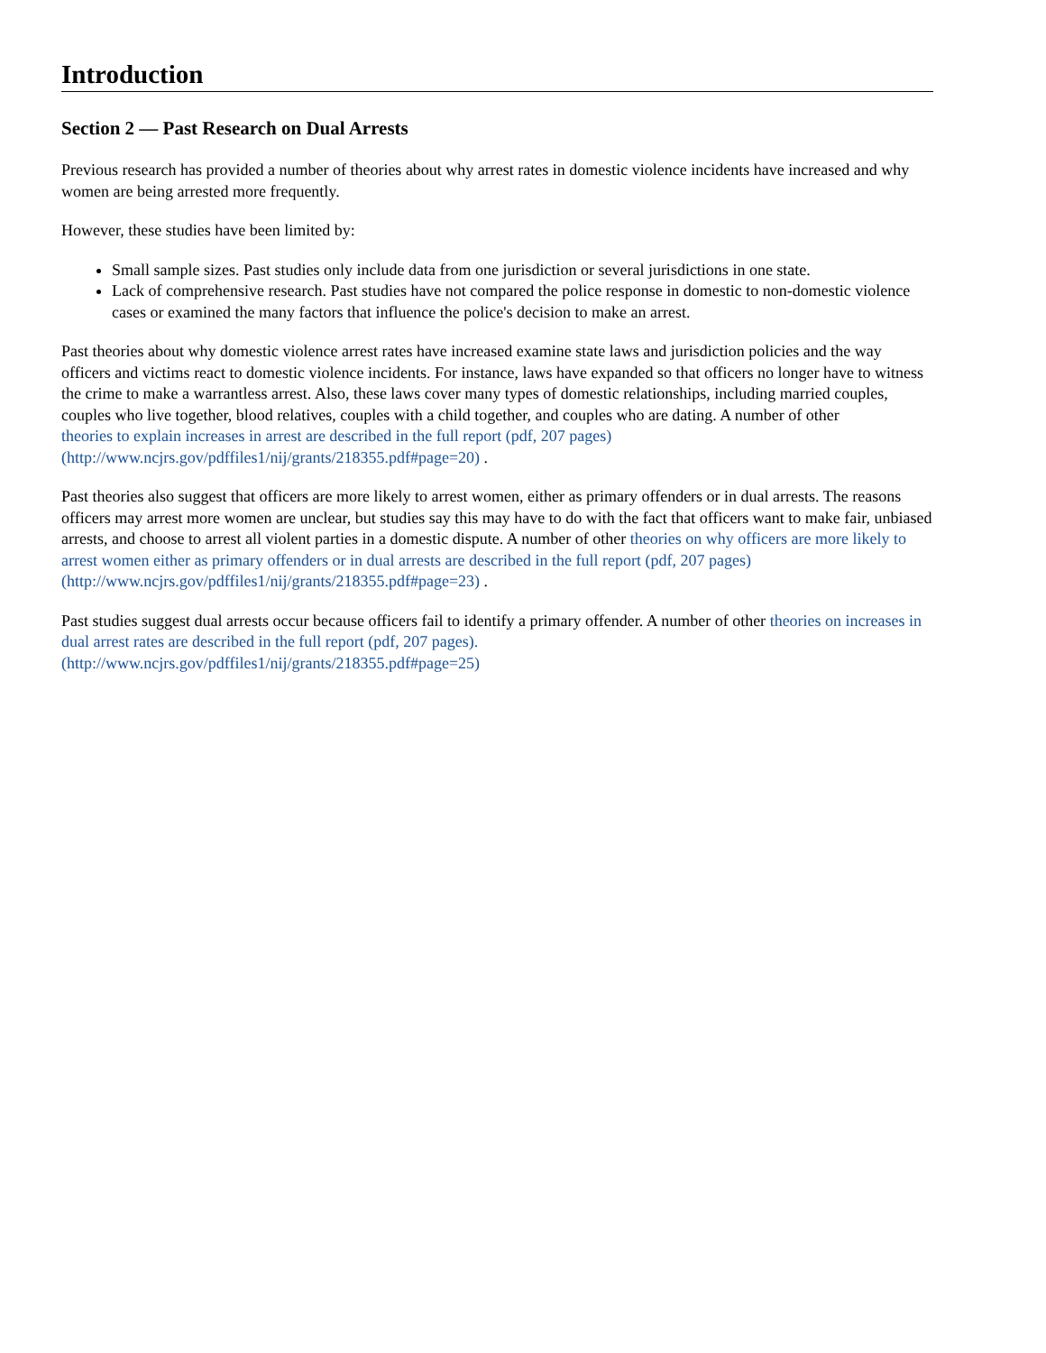Introduction
Section 2 — Past Research on Dual Arrests
Previous research has provided a number of theories about why arrest rates in domestic violence incidents have increased and why women are being arrested more frequently.
However, these studies have been limited by:
Small sample sizes. Past studies only include data from one jurisdiction or several jurisdictions in one state.
Lack of comprehensive research. Past studies have not compared the police response in domestic to non-domestic violence cases or examined the many factors that influence the police's decision to make an arrest.
Past theories about why domestic violence arrest rates have increased examine state laws and jurisdiction policies and the way officers and victims react to domestic violence incidents. For instance, laws have expanded so that officers no longer have to witness the crime to make a warrantless arrest. Also, these laws cover many types of domestic relationships, including married couples, couples who live together, blood relatives, couples with a child together, and couples who are dating. A number of other
theories to explain increases in arrest are described in the full report (pdf, 207 pages)
(http://www.ncjrs.gov/pdffiles1/nij/grants/218355.pdf#page=20) .
Past theories also suggest that officers are more likely to arrest women, either as primary offenders or in dual arrests. The reasons officers may arrest more women are unclear, but studies say this may have to do with the fact that officers want to make fair, unbiased arrests, and choose to arrest all violent parties in a domestic dispute. A number of other theories on why officers are more likely to arrest women either as primary offenders or in dual arrests are described in the full report (pdf, 207 pages) (http://www.ncjrs.gov/pdffiles1/nij/grants/218355.pdf#page=23) .
Past studies suggest dual arrests occur because officers fail to identify a primary offender. A number of other theories on increases in dual arrest rates are described in the full report (pdf, 207 pages).
(http://www.ncjrs.gov/pdffiles1/nij/grants/218355.pdf#page=25)